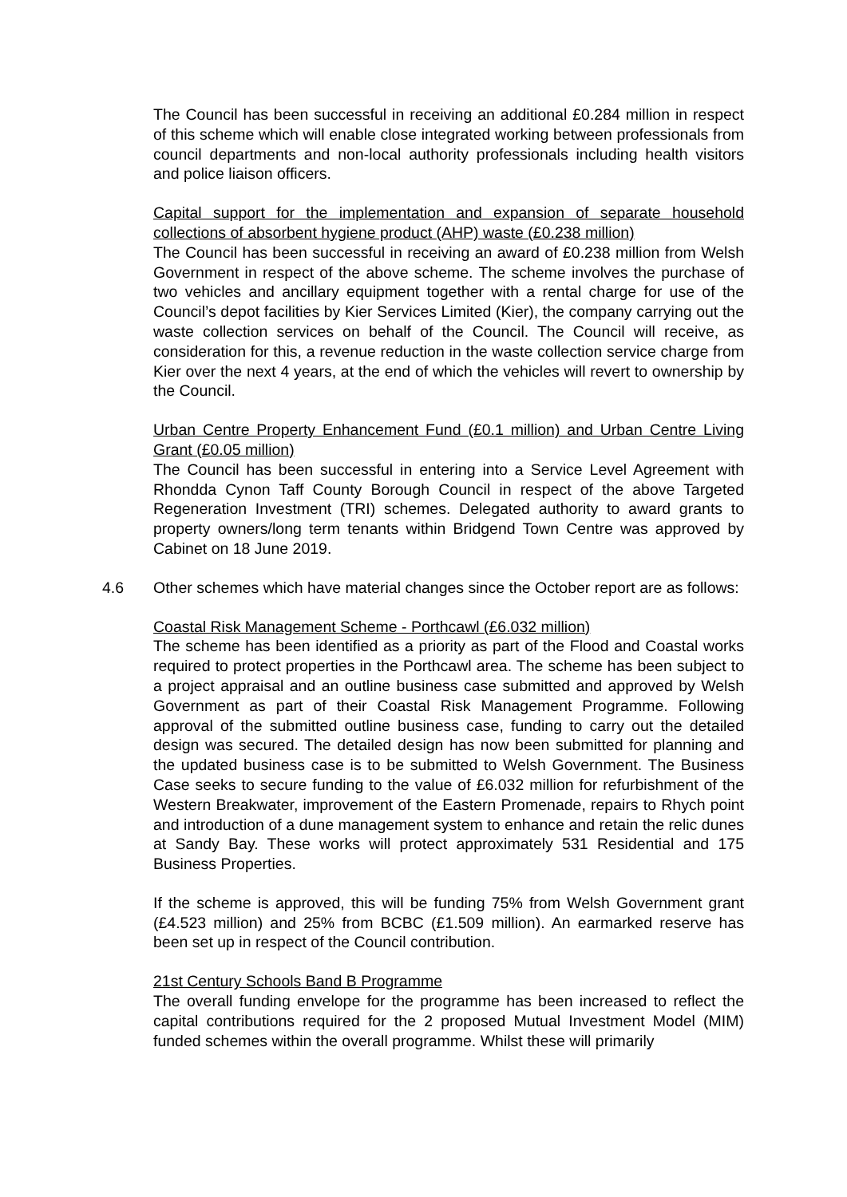The Council has been successful in receiving an additional £0.284 million in respect of this scheme which will enable close integrated working between professionals from council departments and non-local authority professionals including health visitors and police liaison officers.
Capital support for the implementation and expansion of separate household collections of absorbent hygiene product (AHP) waste (£0.238 million)
The Council has been successful in receiving an award of £0.238 million from Welsh Government in respect of the above scheme. The scheme involves the purchase of two vehicles and ancillary equipment together with a rental charge for use of the Council’s depot facilities by Kier Services Limited (Kier), the company carrying out the waste collection services on behalf of the Council. The Council will receive, as consideration for this, a revenue reduction in the waste collection service charge from Kier over the next 4 years, at the end of which the vehicles will revert to ownership by the Council.
Urban Centre Property Enhancement Fund (£0.1 million) and Urban Centre Living Grant (£0.05 million)
The Council has been successful in entering into a Service Level Agreement with Rhondda Cynon Taff County Borough Council in respect of the above Targeted Regeneration Investment (TRI) schemes. Delegated authority to award grants to property owners/long term tenants within Bridgend Town Centre was approved by Cabinet on 18 June 2019.
4.6 Other schemes which have material changes since the October report are as follows:
Coastal Risk Management Scheme - Porthcawl (£6.032 million)
The scheme has been identified as a priority as part of the Flood and Coastal works required to protect properties in the Porthcawl area. The scheme has been subject to a project appraisal and an outline business case submitted and approved by Welsh Government as part of their Coastal Risk Management Programme. Following approval of the submitted outline business case, funding to carry out the detailed design was secured. The detailed design has now been submitted for planning and the updated business case is to be submitted to Welsh Government. The Business Case seeks to secure funding to the value of £6.032 million for refurbishment of the Western Breakwater, improvement of the Eastern Promenade, repairs to Rhych point and introduction of a dune management system to enhance and retain the relic dunes at Sandy Bay. These works will protect approximately 531 Residential and 175 Business Properties.
If the scheme is approved, this will be funding 75% from Welsh Government grant (£4.523 million) and 25% from BCBC (£1.509 million). An earmarked reserve has been set up in respect of the Council contribution.
21st Century Schools Band B Programme
The overall funding envelope for the programme has been increased to reflect the capital contributions required for the 2 proposed Mutual Investment Model (MIM) funded schemes within the overall programme. Whilst these will primarily